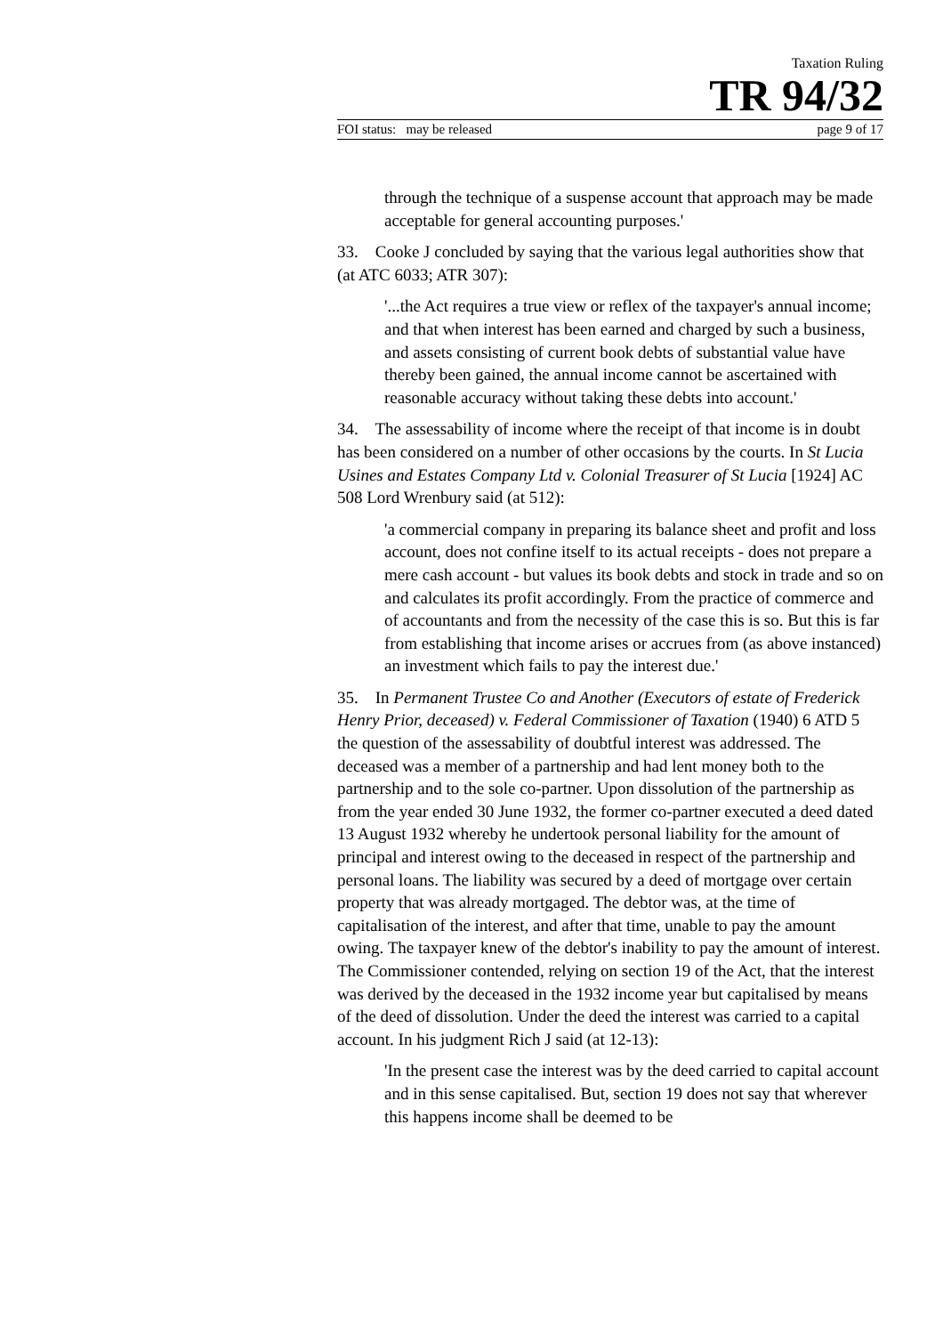Taxation Ruling
TR 94/32
FOI status: may be released page 9 of 17
through the technique of a suspense account that approach may be made acceptable for general accounting purposes.'
33. Cooke J concluded by saying that the various legal authorities show that (at ATC 6033; ATR 307):
'...the Act requires a true view or reflex of the taxpayer's annual income; and that when interest has been earned and charged by such a business, and assets consisting of current book debts of substantial value have thereby been gained, the annual income cannot be ascertained with reasonable accuracy without taking these debts into account.'
34. The assessability of income where the receipt of that income is in doubt has been considered on a number of other occasions by the courts. In St Lucia Usines and Estates Company Ltd v. Colonial Treasurer of St Lucia [1924] AC 508 Lord Wrenbury said (at 512):
'a commercial company in preparing its balance sheet and profit and loss account, does not confine itself to its actual receipts - does not prepare a mere cash account - but values its book debts and stock in trade and so on and calculates its profit accordingly. From the practice of commerce and of accountants and from the necessity of the case this is so. But this is far from establishing that income arises or accrues from (as above instanced) an investment which fails to pay the interest due.'
35. In Permanent Trustee Co and Another (Executors of estate of Frederick Henry Prior, deceased) v. Federal Commissioner of Taxation (1940) 6 ATD 5 the question of the assessability of doubtful interest was addressed. The deceased was a member of a partnership and had lent money both to the partnership and to the sole co-partner. Upon dissolution of the partnership as from the year ended 30 June 1932, the former co-partner executed a deed dated 13 August 1932 whereby he undertook personal liability for the amount of principal and interest owing to the deceased in respect of the partnership and personal loans. The liability was secured by a deed of mortgage over certain property that was already mortgaged. The debtor was, at the time of capitalisation of the interest, and after that time, unable to pay the amount owing. The taxpayer knew of the debtor's inability to pay the amount of interest. The Commissioner contended, relying on section 19 of the Act, that the interest was derived by the deceased in the 1932 income year but capitalised by means of the deed of dissolution. Under the deed the interest was carried to a capital account. In his judgment Rich J said (at 12-13):
'In the present case the interest was by the deed carried to capital account and in this sense capitalised. But, section 19 does not say that wherever this happens income shall be deemed to be